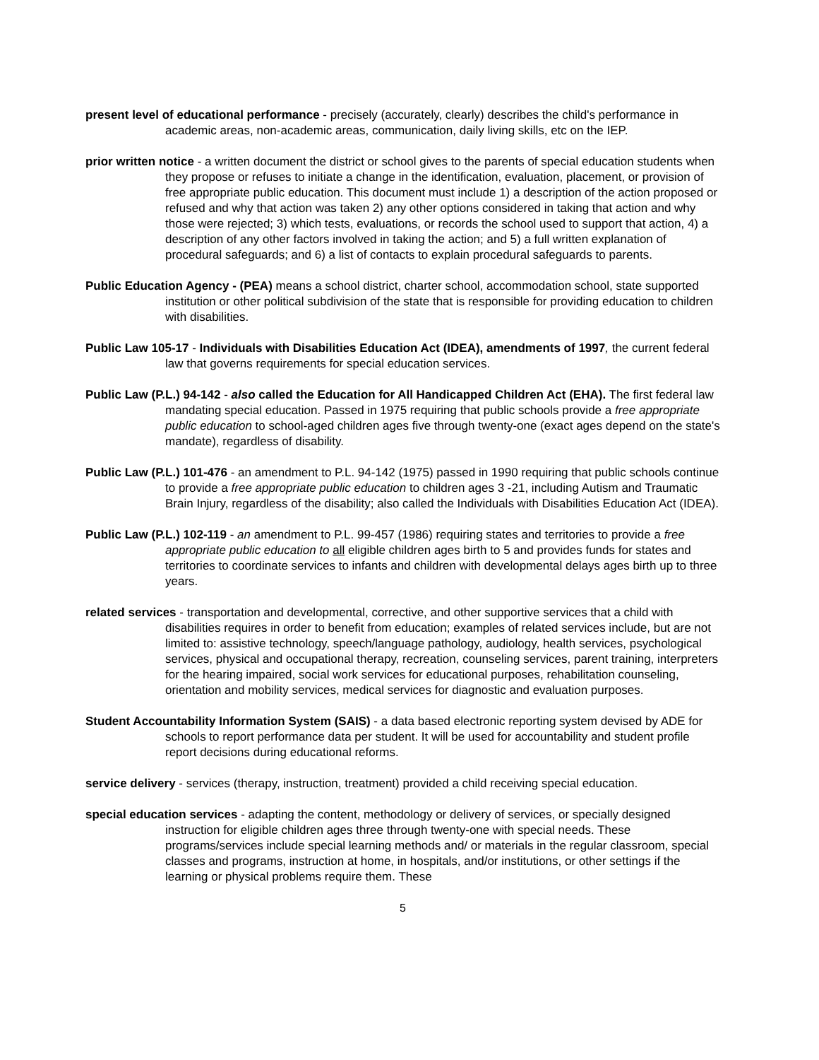present level of educational performance - precisely (accurately, clearly) describes the child's performance in academic areas, non-academic areas, communication, daily living skills, etc on the IEP.
prior written notice - a written document the district or school gives to the parents of special education students when they propose or refuses to initiate a change in the identification, evaluation, placement, or provision of free appropriate public education. This document must include 1) a description of the action proposed or refused and why that action was taken 2) any other options considered in taking that action and why those were rejected; 3) which tests, evaluations, or records the school used to support that action, 4) a description of any other factors involved in taking the action; and 5) a full written explanation of procedural safeguards; and 6) a list of contacts to explain procedural safeguards to parents.
Public Education Agency - (PEA) means a school district, charter school, accommodation school, state supported institution or other political subdivision of the state that is responsible for providing education to children with disabilities.
Public Law 105-17 - Individuals with Disabilities Education Act (IDEA), amendments of 1997, the current federal law that governs requirements for special education services.
Public Law (P.L.) 94-142 - also called the Education for All Handicapped Children Act (EHA). The first federal law mandating special education. Passed in 1975 requiring that public schools provide a free appropriate public education to school-aged children ages five through twenty-one (exact ages depend on the state's mandate), regardless of disability.
Public Law (P.L.) 101-476 - an amendment to P.L. 94-142 (1975) passed in 1990 requiring that public schools continue to provide a free appropriate public education to children ages 3 -21, including Autism and Traumatic Brain Injury, regardless of the disability; also called the Individuals with Disabilities Education Act (IDEA).
Public Law (P.L.) 102-119 - an amendment to P.L. 99-457 (1986) requiring states and territories to provide a free appropriate public education to all eligible children ages birth to 5 and provides funds for states and territories to coordinate services to infants and children with developmental delays ages birth up to three years.
related services - transportation and developmental, corrective, and other supportive services that a child with disabilities requires in order to benefit from education; examples of related services include, but are not limited to: assistive technology, speech/language pathology, audiology, health services, psychological services, physical and occupational therapy, recreation, counseling services, parent training, interpreters for the hearing impaired, social work services for educational purposes, rehabilitation counseling, orientation and mobility services, medical services for diagnostic and evaluation purposes.
Student Accountability Information System (SAIS) - a data based electronic reporting system devised by ADE for schools to report performance data per student. It will be used for accountability and student profile report decisions during educational reforms.
service delivery - services (therapy, instruction, treatment) provided a child receiving special education.
special education services - adapting the content, methodology or delivery of services, or specially designed instruction for eligible children ages three through twenty-one with special needs. These programs/services include special learning methods and/ or materials in the regular classroom, special classes and programs, instruction at home, in hospitals, and/or institutions, or other settings if the learning or physical problems require them. These
5